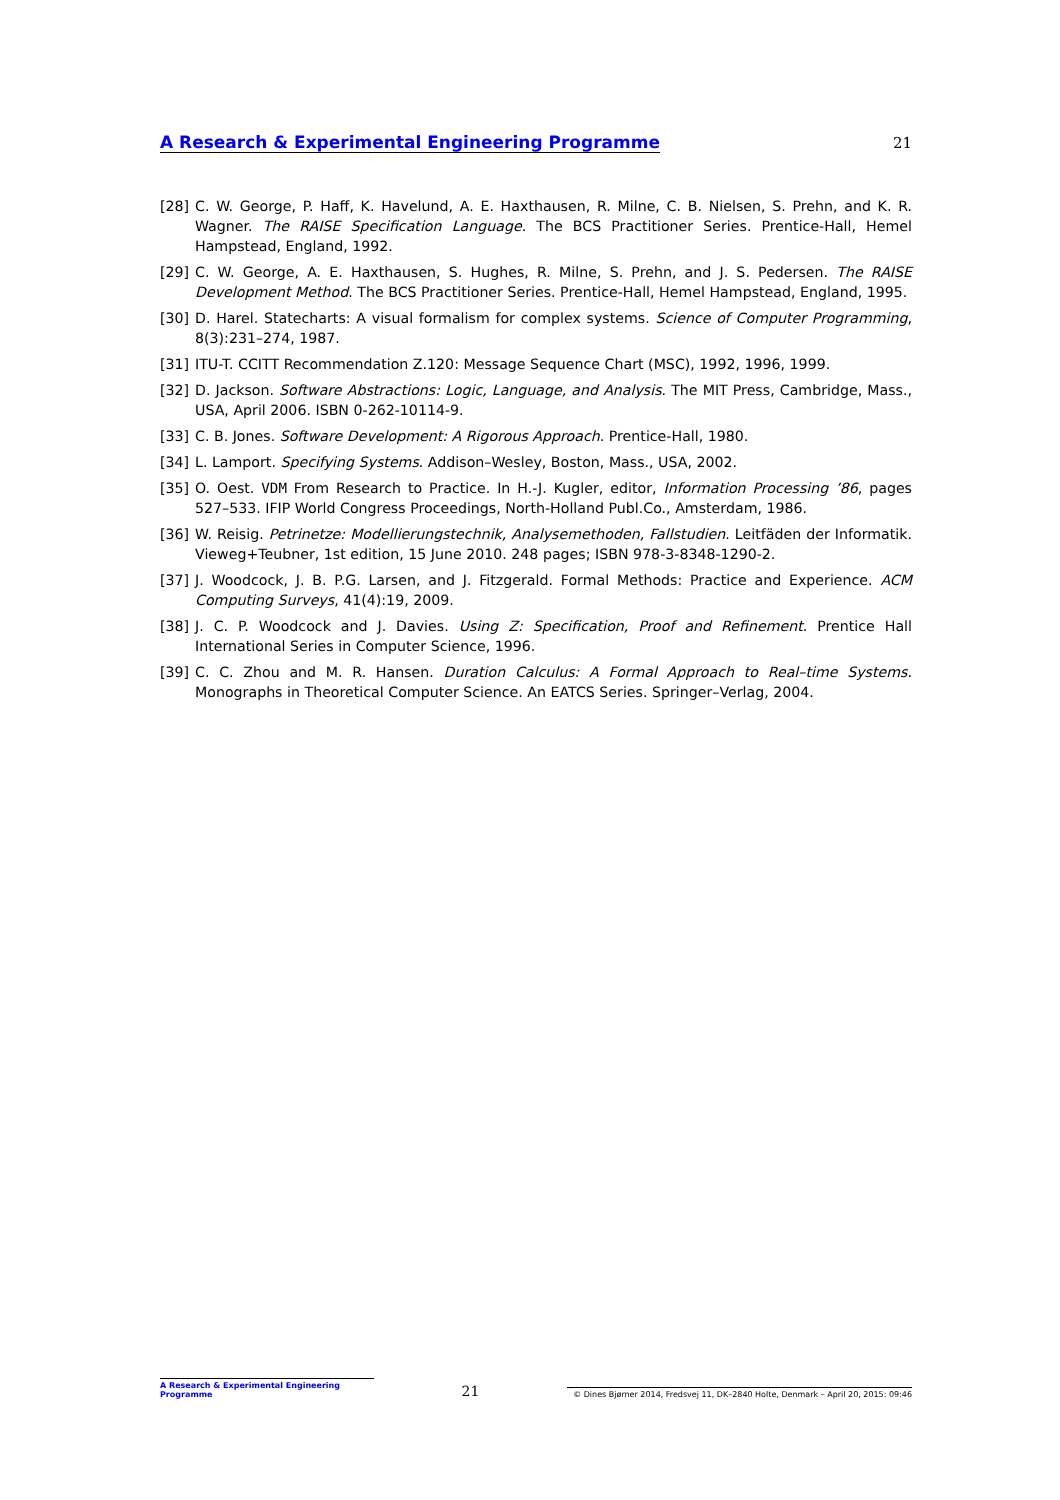A Research & Experimental Engineering Programme 21
[28] C. W. George, P. Haff, K. Havelund, A. E. Haxthausen, R. Milne, C. B. Nielsen, S. Prehn, and K. R. Wagner. The RAISE Specification Language. The BCS Practitioner Series. Prentice-Hall, Hemel Hampstead, England, 1992.
[29] C. W. George, A. E. Haxthausen, S. Hughes, R. Milne, S. Prehn, and J. S. Pedersen. The RAISE Development Method. The BCS Practitioner Series. Prentice-Hall, Hemel Hampstead, England, 1995.
[30] D. Harel. Statecharts: A visual formalism for complex systems. Science of Computer Programming, 8(3):231–274, 1987.
[31] ITU-T. CCITT Recommendation Z.120: Message Sequence Chart (MSC), 1992, 1996, 1999.
[32] D. Jackson. Software Abstractions: Logic, Language, and Analysis. The MIT Press, Cambridge, Mass., USA, April 2006. ISBN 0-262-10114-9.
[33] C. B. Jones. Software Development: A Rigorous Approach. Prentice-Hall, 1980.
[34] L. Lamport. Specifying Systems. Addison–Wesley, Boston, Mass., USA, 2002.
[35] O. Oest. VDM From Research to Practice. In H.-J. Kugler, editor, Information Processing ’86, pages 527–533. IFIP World Congress Proceedings, North-Holland Publ.Co., Amsterdam, 1986.
[36] W. Reisig. Petrinetze: Modellierungstechnik, Analysemethoden, Fallstudien. Leitfäden der Informatik. Vieweg+Teubner, 1st edition, 15 June 2010. 248 pages; ISBN 978-3-8348-1290-2.
[37] J. Woodcock, J. B. P.G. Larsen, and J. Fitzgerald. Formal Methods: Practice and Experience. ACM Computing Surveys, 41(4):19, 2009.
[38] J. C. P. Woodcock and J. Davies. Using Z: Specification, Proof and Refinement. Prentice Hall International Series in Computer Science, 1996.
[39] C. C. Zhou and M. R. Hansen. Duration Calculus: A Formal Approach to Real–time Systems. Monographs in Theoretical Computer Science. An EATCS Series. Springer–Verlag, 2004.
A Research & Experimental Engineering Programme 21 © Dines Bjørner 2014, Fredsvej 11, DK–2840 Holte, Denmark – April 20, 2015: 09:46